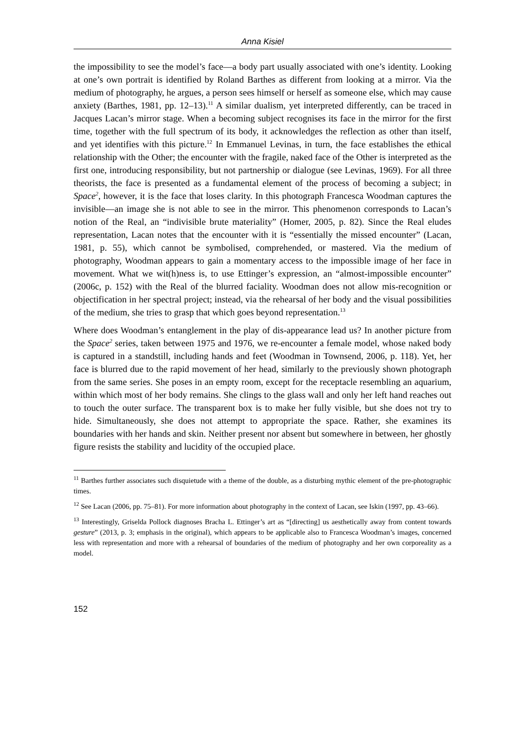Anna Kisiel
the impossibility to see the model’s face—a body part usually associated with one’s identity. Looking at one’s own portrait is identified by Roland Barthes as different from looking at a mirror. Via the medium of photography, he argues, a person sees himself or herself as someone else, which may cause anxiety (Barthes, 1981, pp. 12–13).<sup>11</sup> A similar dualism, yet interpreted differently, can be traced in Jacques Lacan’s mirror stage. When a becoming subject recognises its face in the mirror for the first time, together with the full spectrum of its body, it acknowledges the reflection as other than itself, and yet identifies with this picture.<sup>12</sup> In Emmanuel Levinas, in turn, the face establishes the ethical relationship with the Other; the encounter with the fragile, naked face of the Other is interpreted as the first one, introducing responsibility, but not partnership or dialogue (see Levinas, 1969). For all three theorists, the face is presented as a fundamental element of the process of becoming a subject; in Space<sup>2</sup>, however, it is the face that loses clarity. In this photograph Francesca Woodman captures the invisible—an image she is not able to see in the mirror. This phenomenon corresponds to Lacan’s notion of the Real, an “indivisible brute materiality” (Homer, 2005, p. 82). Since the Real eludes representation, Lacan notes that the encounter with it is “essentially the missed encounter” (Lacan, 1981, p. 55), which cannot be symbolised, comprehended, or mastered. Via the medium of photography, Woodman appears to gain a momentary access to the impossible image of her face in movement. What we wit(h)ness is, to use Ettinger’s expression, an “almost-impossible encounter” (2006c, p. 152) with the Real of the blurred faciality. Woodman does not allow mis-recognition or objectification in her spectral project; instead, via the rehearsal of her body and the visual possibilities of the medium, she tries to grasp that which goes beyond representation.<sup>13</sup>
Where does Woodman’s entanglement in the play of dis-appearance lead us? In another picture from the Space<sup>2</sup> series, taken between 1975 and 1976, we re-encounter a female model, whose naked body is captured in a standstill, including hands and feet (Woodman in Townsend, 2006, p. 118). Yet, her face is blurred due to the rapid movement of her head, similarly to the previously shown photograph from the same series. She poses in an empty room, except for the receptacle resembling an aquarium, within which most of her body remains. She clings to the glass wall and only her left hand reaches out to touch the outer surface. The transparent box is to make her fully visible, but she does not try to hide. Simultaneously, she does not attempt to appropriate the space. Rather, she examines its boundaries with her hands and skin. Neither present nor absent but somewhere in between, her ghostly figure resists the stability and lucidity of the occupied place.
<sup>11</sup> Barthes further associates such disquietude with a theme of the double, as a disturbing mythic element of the pre-photographic times.
<sup>12</sup> See Lacan (2006, pp. 75–81). For more information about photography in the context of Lacan, see Iskin (1997, pp. 43–66).
<sup>13</sup> Interestingly, Griselda Pollock diagnoses Bracha L. Ettinger’s art as “[directing] us aesthetically away from content towards gesture” (2013, p. 3; emphasis in the original), which appears to be applicable also to Francesca Woodman’s images, concerned less with representation and more with a rehearsal of boundaries of the medium of photography and her own corporeality as a model.
152